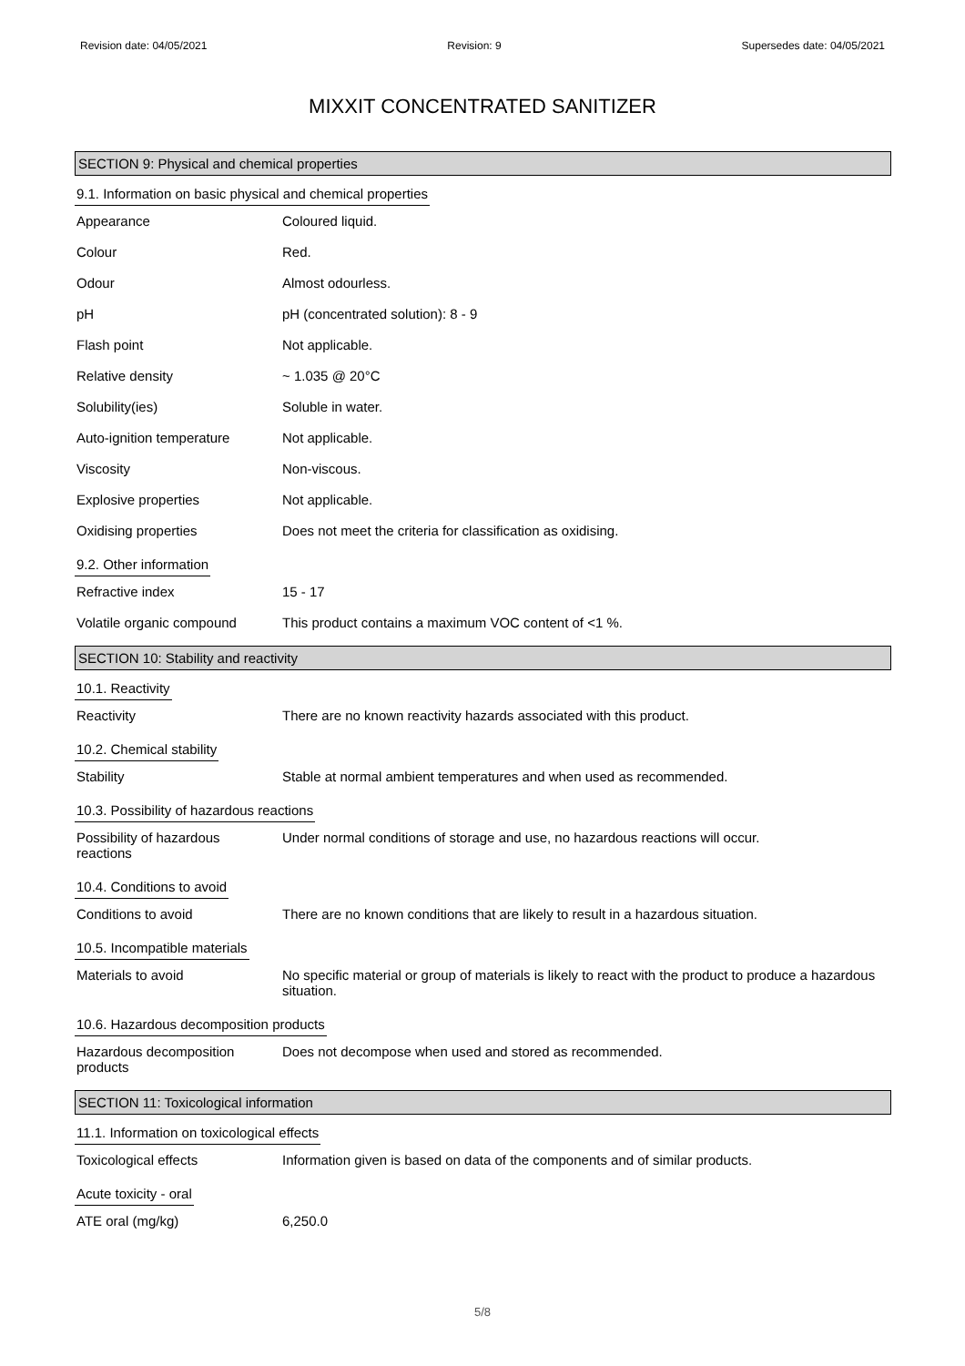Revision date: 04/05/2021 Revision: 9 Supersedes date: 04/05/2021
MIXXIT CONCENTRATED SANITIZER
SECTION 9: Physical and chemical properties
9.1. Information on basic physical and chemical properties
| Appearance | Coloured liquid. |
| Colour | Red. |
| Odour | Almost odourless. |
| pH | pH (concentrated solution): 8 - 9 |
| Flash point | Not applicable. |
| Relative density | ~ 1.035 @ 20°C |
| Solubility(ies) | Soluble in water. |
| Auto-ignition temperature | Not applicable. |
| Viscosity | Non-viscous. |
| Explosive properties | Not applicable. |
| Oxidising properties | Does not meet the criteria for classification as oxidising. |
9.2. Other information
| Refractive index | 15 - 17 |
| Volatile organic compound | This product contains a maximum VOC content of <1 %. |
SECTION 10: Stability and reactivity
10.1. Reactivity
| Reactivity | There are no known reactivity hazards associated with this product. |
10.2. Chemical stability
| Stability | Stable at normal ambient temperatures and when used as recommended. |
10.3. Possibility of hazardous reactions
| Possibility of hazardous reactions | Under normal conditions of storage and use, no hazardous reactions will occur. |
10.4. Conditions to avoid
| Conditions to avoid | There are no known conditions that are likely to result in a hazardous situation. |
10.5. Incompatible materials
| Materials to avoid | No specific material or group of materials is likely to react with the product to produce a hazardous situation. |
10.6. Hazardous decomposition products
| Hazardous decomposition products | Does not decompose when used and stored as recommended. |
SECTION 11: Toxicological information
11.1. Information on toxicological effects
| Toxicological effects | Information given is based on data of the components and of similar products. |
Acute toxicity - oral
| ATE oral (mg/kg) | 6,250.0 |
5/8